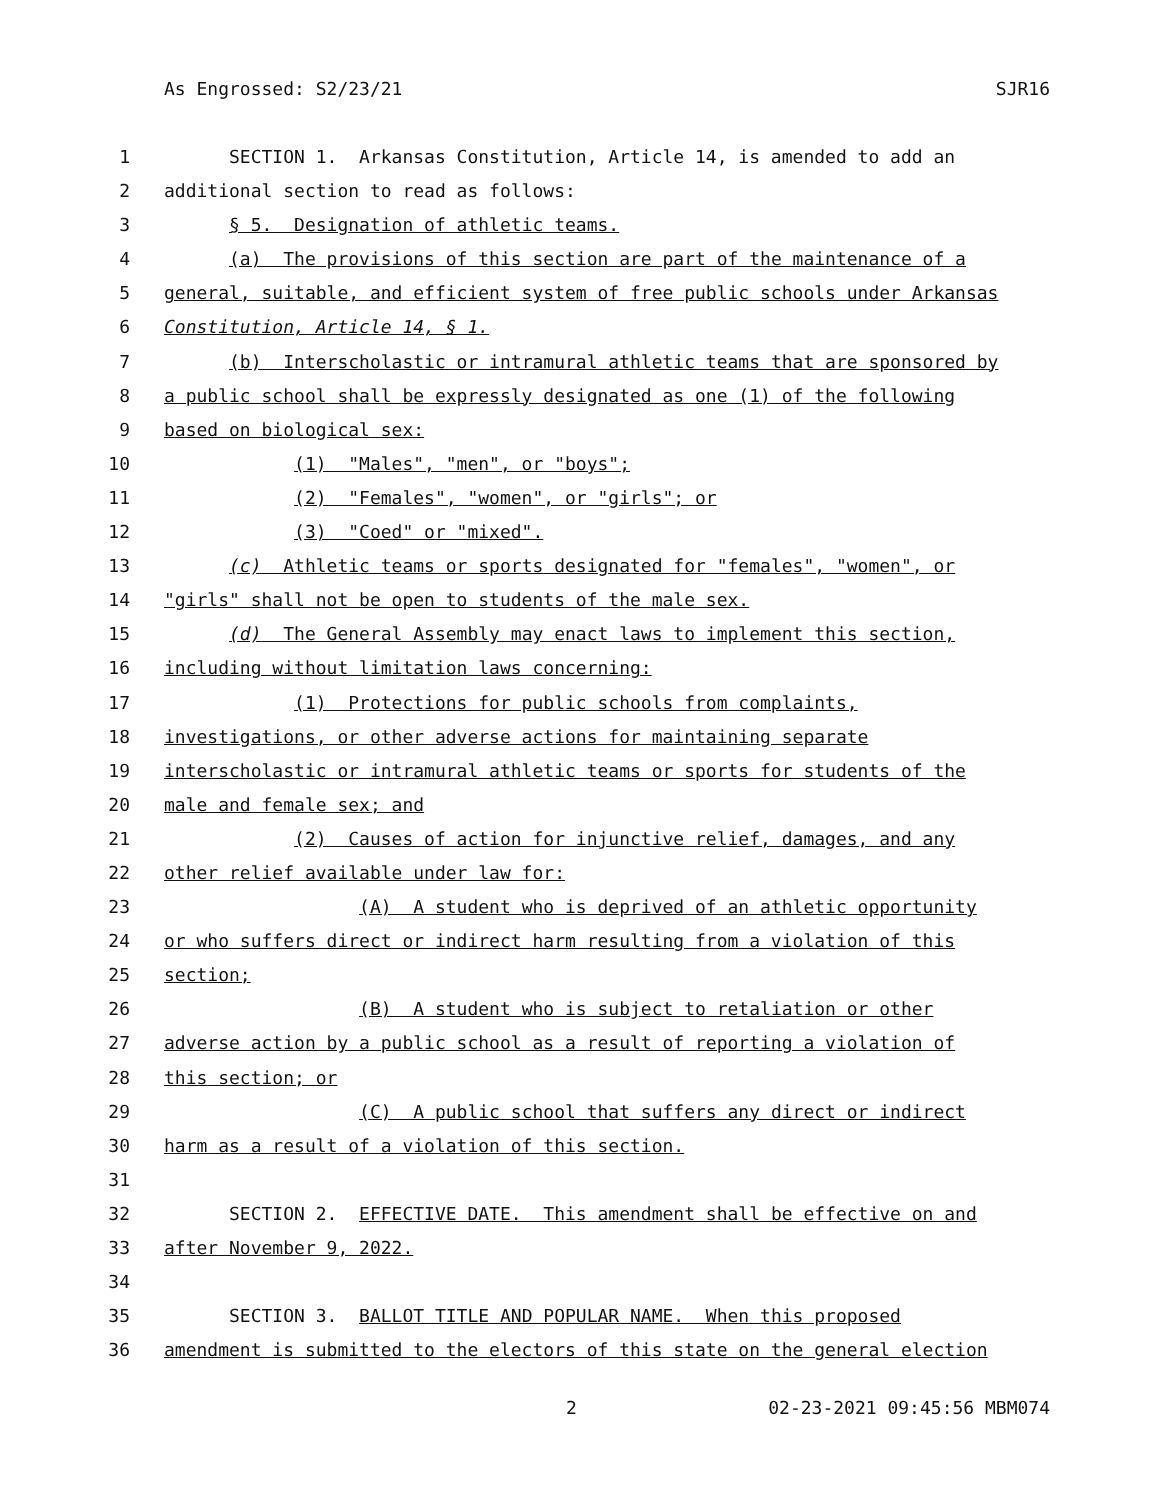As Engrossed: S2/23/21 SJR16
1 SECTION 1. Arkansas Constitution, Article 14, is amended to add an
2 additional section to read as follows:
3 § 5. Designation of athletic teams.
4 (a) The provisions of this section are part of the maintenance of a
5 general, suitable, and efficient system of free public schools under Arkansas
6 Constitution, Article 14, § 1.
7 (b) Interscholastic or intramural athletic teams that are sponsored by
8 a public school shall be expressly designated as one (1) of the following
9 based on biological sex:
10 (1) "Males", "men", or "boys";
11 (2) "Females", "women", or "girls"; or
12 (3) "Coed" or "mixed".
13 (c) Athletic teams or sports designated for "females", "women", or
14 "girls" shall not be open to students of the male sex.
15 (d) The General Assembly may enact laws to implement this section,
16 including without limitation laws concerning:
17 (1) Protections for public schools from complaints,
18 investigations, or other adverse actions for maintaining separate
19 interscholastic or intramural athletic teams or sports for students of the
20 male and female sex; and
21 (2) Causes of action for injunctive relief, damages, and any
22 other relief available under law for:
23 (A) A student who is deprived of an athletic opportunity
24 or who suffers direct or indirect harm resulting from a violation of this
25 section;
26 (B) A student who is subject to retaliation or other
27 adverse action by a public school as a result of reporting a violation of
28 this section; or
29 (C) A public school that suffers any direct or indirect
30 harm as a result of a violation of this section.
31
32 SECTION 2. EFFECTIVE DATE. This amendment shall be effective on and
33 after November 9, 2022.
34
35 SECTION 3. BALLOT TITLE AND POPULAR NAME. When this proposed
36 amendment is submitted to the electors of this state on the general election
2 02-23-2021 09:45:56 MBM074